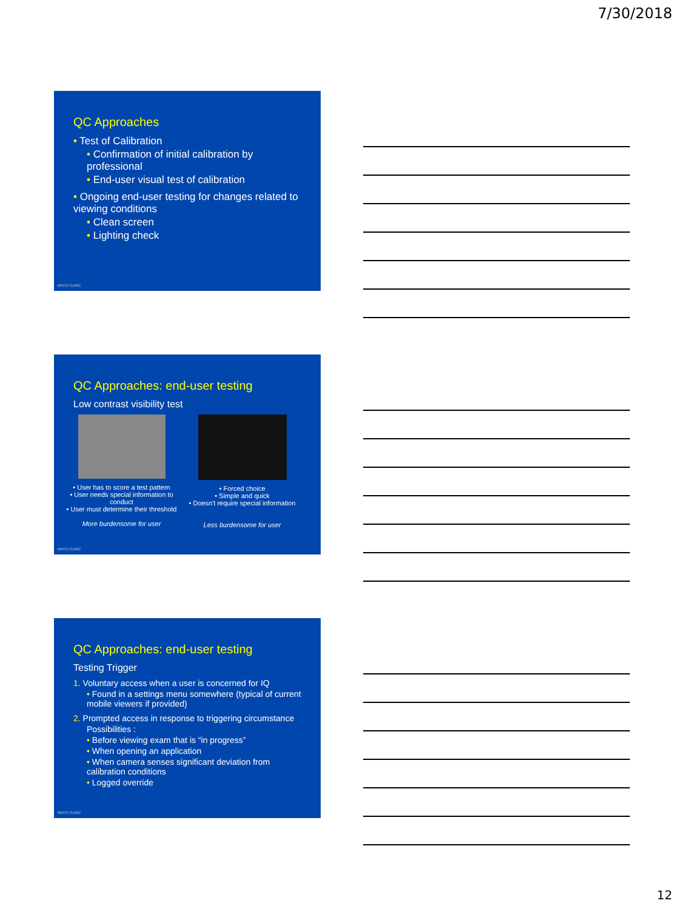7/30/2018
QC Approaches
• Test of Calibration
• Confirmation of initial calibration by professional
• End-user visual test of calibration
• Ongoing end-user testing for changes related to viewing conditions
• Clean screen
• Lighting check
MAYO CLINIC
QC Approaches: end-user testing
Low contrast visibility test
• User has to score a test pattern
• User needs special information to conduct
• User must determine their threshold
More burdensome for user
• Forced choice
• Simple and quick
• Doesn't require special information
Less burdensome for user
MAYO CLINIC
QC Approaches: end-user testing
Testing Trigger
1. Voluntary access when a user is concerned for IQ
• Found in a settings menu somewhere (typical of current mobile viewers if provided)
2. Prompted access in response to triggering circumstance
Possibilities :
• Before viewing exam that is “in progress”
• When opening an application
• When camera senses significant deviation from calibration conditions
• Logged override
MAYO CLINIC
12